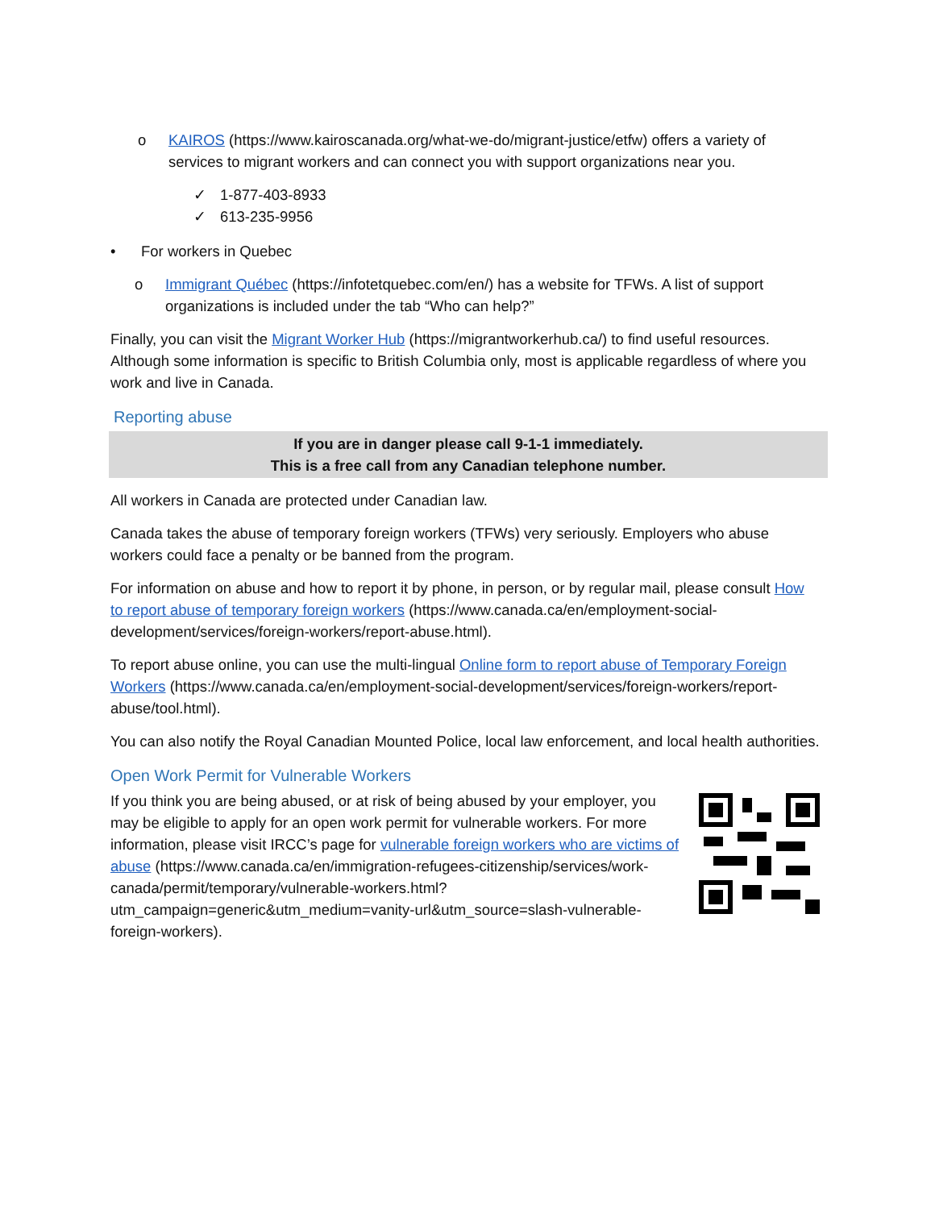o KAIROS (https://www.kairoscanada.org/what-we-do/migrant-justice/etfw) offers a variety of services to migrant workers and can connect you with support organizations near you.
✓ 1-877-403-8933
✓ 613-235-9956
• For workers in Quebec
o Immigrant Québec (https://infotetquebec.com/en/) has a website for TFWs. A list of support organizations is included under the tab “Who can help?”
Finally, you can visit the Migrant Worker Hub (https://migrantworkerhub.ca/) to find useful resources. Although some information is specific to British Columbia only, most is applicable regardless of where you work and live in Canada.
Reporting abuse
If you are in danger please call 9-1-1 immediately.
This is a free call from any Canadian telephone number.
All workers in Canada are protected under Canadian law.
Canada takes the abuse of temporary foreign workers (TFWs) very seriously. Employers who abuse workers could face a penalty or be banned from the program.
For information on abuse and how to report it by phone, in person, or by regular mail, please consult How to report abuse of temporary foreign workers (https://www.canada.ca/en/employment-social-development/services/foreign-workers/report-abuse.html).
To report abuse online, you can use the multi-lingual Online form to report abuse of Temporary Foreign Workers (https://www.canada.ca/en/employment-social-development/services/foreign-workers/report-abuse/tool.html).
You can also notify the Royal Canadian Mounted Police, local law enforcement, and local health authorities.
Open Work Permit for Vulnerable Workers
If you think you are being abused, or at risk of being abused by your employer, you may be eligible to apply for an open work permit for vulnerable workers. For more information, please visit IRCC’s page for vulnerable foreign workers who are victims of abuse (https://www.canada.ca/en/immigration-refugees-citizenship/services/work-canada/permit/temporary/vulnerable-workers.html?utm_campaign=generic&utm_medium=vanity-url&utm_source=slash-vulnerable-foreign-workers).